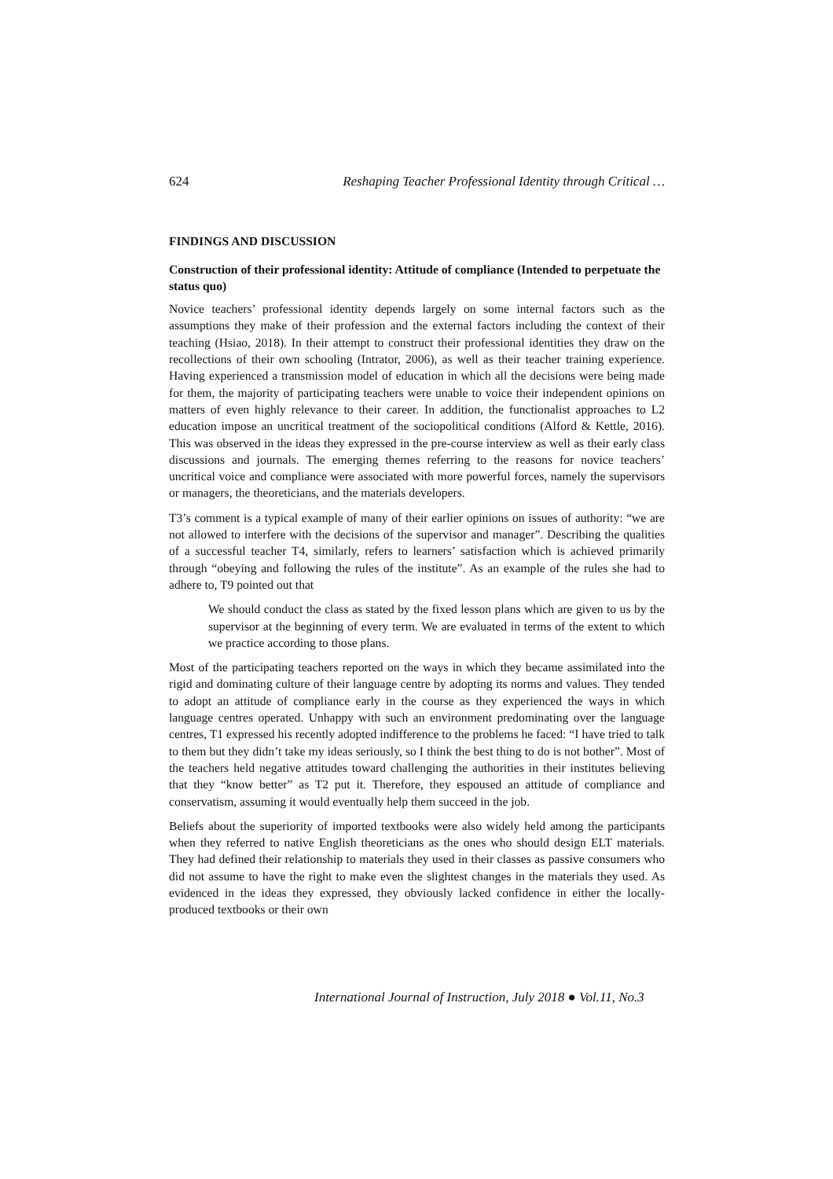624 Reshaping Teacher Professional Identity through Critical …
FINDINGS AND DISCUSSION
Construction of their professional identity: Attitude of compliance (Intended to perpetuate the status quo)
Novice teachers’ professional identity depends largely on some internal factors such as the assumptions they make of their profession and the external factors including the context of their teaching (Hsiao, 2018). In their attempt to construct their professional identities they draw on the recollections of their own schooling (Intrator, 2006), as well as their teacher training experience. Having experienced a transmission model of education in which all the decisions were being made for them, the majority of participating teachers were unable to voice their independent opinions on matters of even highly relevance to their career. In addition, the functionalist approaches to L2 education impose an uncritical treatment of the sociopolitical conditions (Alford & Kettle, 2016). This was observed in the ideas they expressed in the pre-course interview as well as their early class discussions and journals. The emerging themes referring to the reasons for novice teachers’ uncritical voice and compliance were associated with more powerful forces, namely the supervisors or managers, the theoreticians, and the materials developers.
T3’s comment is a typical example of many of their earlier opinions on issues of authority: “we are not allowed to interfere with the decisions of the supervisor and manager”. Describing the qualities of a successful teacher T4, similarly, refers to learners’ satisfaction which is achieved primarily through “obeying and following the rules of the institute”. As an example of the rules she had to adhere to, T9 pointed out that
We should conduct the class as stated by the fixed lesson plans which are given to us by the supervisor at the beginning of every term. We are evaluated in terms of the extent to which we practice according to those plans.
Most of the participating teachers reported on the ways in which they became assimilated into the rigid and dominating culture of their language centre by adopting its norms and values. They tended to adopt an attitude of compliance early in the course as they experienced the ways in which language centres operated. Unhappy with such an environment predominating over the language centres, T1 expressed his recently adopted indifference to the problems he faced: “I have tried to talk to them but they didn’t take my ideas seriously, so I think the best thing to do is not bother”. Most of the teachers held negative attitudes toward challenging the authorities in their institutes believing that they “know better” as T2 put it. Therefore, they espoused an attitude of compliance and conservatism, assuming it would eventually help them succeed in the job.
Beliefs about the superiority of imported textbooks were also widely held among the participants when they referred to native English theoreticians as the ones who should design ELT materials. They had defined their relationship to materials they used in their classes as passive consumers who did not assume to have the right to make even the slightest changes in the materials they used. As evidenced in the ideas they expressed, they obviously lacked confidence in either the locally-produced textbooks or their own
International Journal of Instruction, July 2018 ● Vol.11, No.3